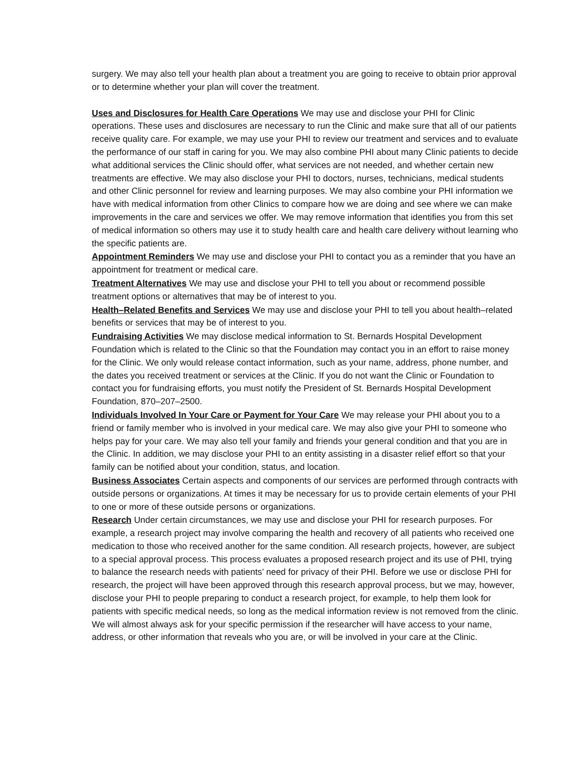surgery. We may also tell your health plan about a treatment you are going to receive to obtain prior approval or to determine whether your plan will cover the treatment.
Uses and Disclosures for Health Care Operations We may use and disclose your PHI for Clinic operations. These uses and disclosures are necessary to run the Clinic and make sure that all of our patients receive quality care. For example, we may use your PHI to review our treatment and services and to evaluate the performance of our staff in caring for you. We may also combine PHI about many Clinic patients to decide what additional services the Clinic should offer, what services are not needed, and whether certain new treatments are effective. We may also disclose your PHI to doctors, nurses, technicians, medical students and other Clinic personnel for review and learning purposes. We may also combine your PHI information we have with medical information from other Clinics to compare how we are doing and see where we can make improvements in the care and services we offer. We may remove information that identifies you from this set of medical information so others may use it to study health care and health care delivery without learning who the specific patients are.
Appointment Reminders We may use and disclose your PHI to contact you as a reminder that you have an appointment for treatment or medical care.
Treatment Alternatives We may use and disclose your PHI to tell you about or recommend possible treatment options or alternatives that may be of interest to you.
Health–Related Benefits and Services We may use and disclose your PHI to tell you about health–related benefits or services that may be of interest to you.
Fundraising Activities We may disclose medical information to St. Bernards Hospital Development Foundation which is related to the Clinic so that the Foundation may contact you in an effort to raise money for the Clinic. We only would release contact information, such as your name, address, phone number, and the dates you received treatment or services at the Clinic. If you do not want the Clinic or Foundation to contact you for fundraising efforts, you must notify the President of St. Bernards Hospital Development Foundation, 870–207–2500.
Individuals Involved In Your Care or Payment for Your Care We may release your PHI about you to a friend or family member who is involved in your medical care. We may also give your PHI to someone who helps pay for your care. We may also tell your family and friends your general condition and that you are in the Clinic. In addition, we may disclose your PHI to an entity assisting in a disaster relief effort so that your family can be notified about your condition, status, and location.
Business Associates Certain aspects and components of our services are performed through contracts with outside persons or organizations. At times it may be necessary for us to provide certain elements of your PHI to one or more of these outside persons or organizations.
Research Under certain circumstances, we may use and disclose your PHI for research purposes. For example, a research project may involve comparing the health and recovery of all patients who received one medication to those who received another for the same condition. All research projects, however, are subject to a special approval process. This process evaluates a proposed research project and its use of PHI, trying to balance the research needs with patients’ need for privacy of their PHI. Before we use or disclose PHI for research, the project will have been approved through this research approval process, but we may, however, disclose your PHI to people preparing to conduct a research project, for example, to help them look for patients with specific medical needs, so long as the medical information review is not removed from the clinic. We will almost always ask for your specific permission if the researcher will have access to your name, address, or other information that reveals who you are, or will be involved in your care at the Clinic.